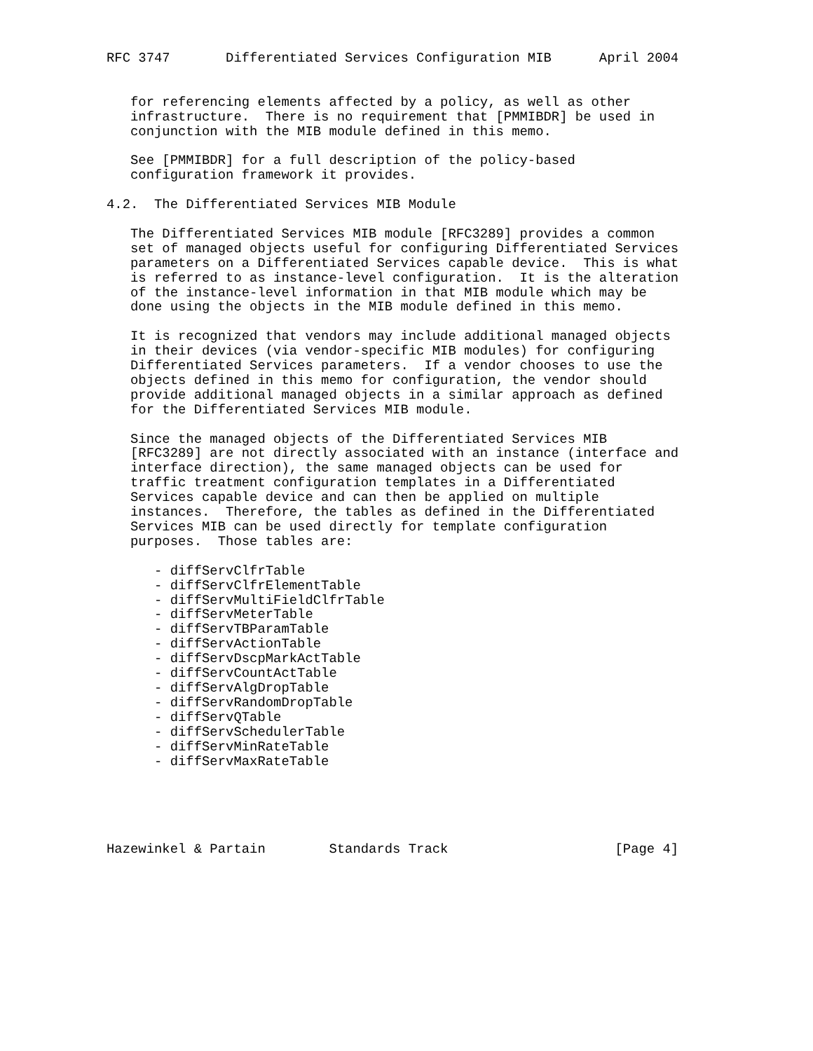RFC 3747       Differentiated Services Configuration MIB      April 2004


   for referencing elements affected by a policy, as well as other
   infrastructure.  There is no requirement that [PMMIBDR] be used in
   conjunction with the MIB module defined in this memo.

   See [PMMIBDR] for a full description of the policy-based
   configuration framework it provides.

4.2.  The Differentiated Services MIB Module

   The Differentiated Services MIB module [RFC3289] provides a common
   set of managed objects useful for configuring Differentiated Services
   parameters on a Differentiated Services capable device.  This is what
   is referred to as instance-level configuration.  It is the alteration
   of the instance-level information in that MIB module which may be
   done using the objects in the MIB module defined in this memo.

   It is recognized that vendors may include additional managed objects
   in their devices (via vendor-specific MIB modules) for configuring
   Differentiated Services parameters.  If a vendor chooses to use the
   objects defined in this memo for configuration, the vendor should
   provide additional managed objects in a similar approach as defined
   for the Differentiated Services MIB module.

   Since the managed objects of the Differentiated Services MIB
   [RFC3289] are not directly associated with an instance (interface and
   interface direction), the same managed objects can be used for
   traffic treatment configuration templates in a Differentiated
   Services capable device and can then be applied on multiple
   instances.  Therefore, the tables as defined in the Differentiated
   Services MIB can be used directly for template configuration
   purposes.  Those tables are:

      - diffServClfrTable
      - diffServClfrElementTable
      - diffServMultiFieldClfrTable
      - diffServMeterTable
      - diffServTBParamTable
      - diffServActionTable
      - diffServDscpMarkActTable
      - diffServCountActTable
      - diffServAlgDropTable
      - diffServRandomDropTable
      - diffServQTable
      - diffServSchedulerTable
      - diffServMinRateTable
      - diffServMaxRateTable





Hazewinkel & Partain        Standards Track                     [Page 4]